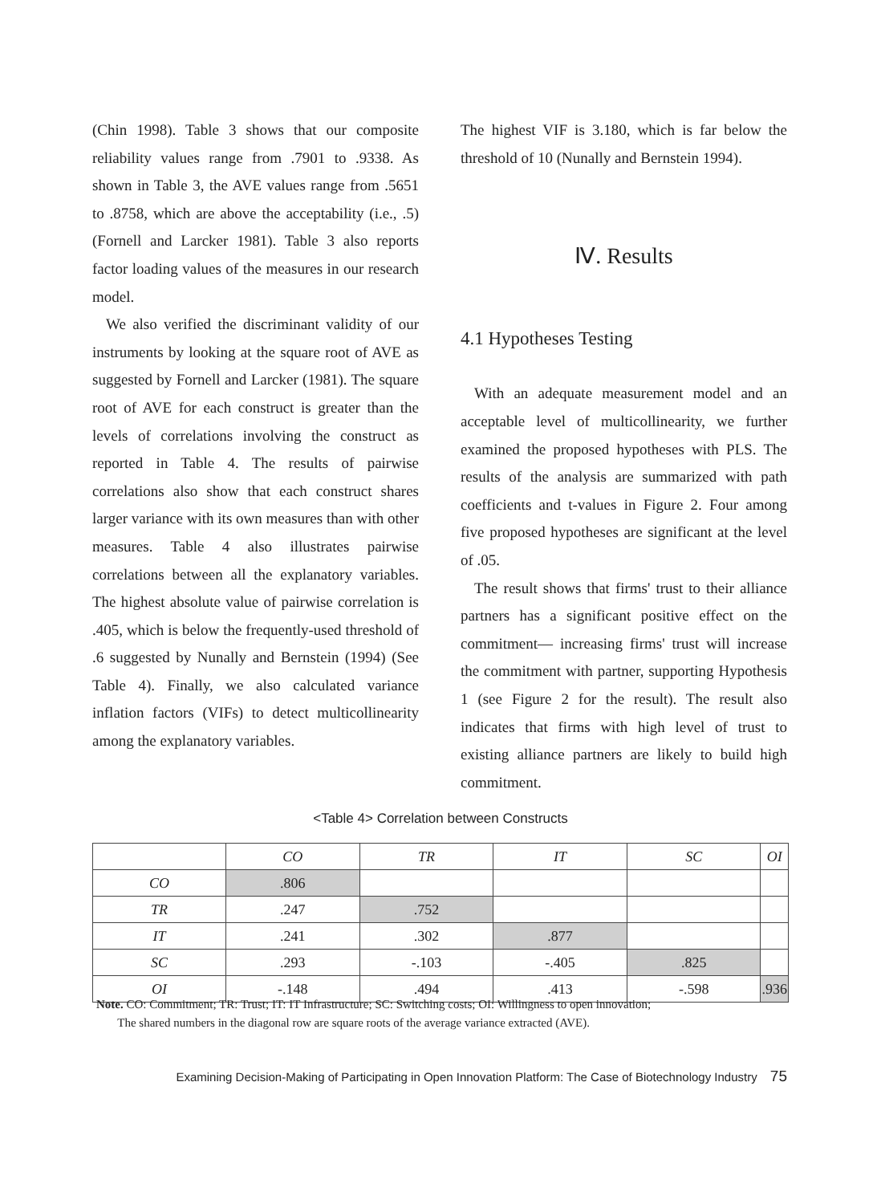(Chin 1998). Table 3 shows that our composite reliability values range from .7901 to .9338. As shown in Table 3, the AVE values range from .5651 to .8758, which are above the acceptability (i.e., .5) (Fornell and Larcker 1981). Table 3 also reports factor loading values of the measures in our research model.
We also verified the discriminant validity of our instruments by looking at the square root of AVE as suggested by Fornell and Larcker (1981). The square root of AVE for each construct is greater than the levels of correlations involving the construct as reported in Table 4. The results of pairwise correlations also show that each construct shares larger variance with its own measures than with other measures. Table 4 also illustrates pairwise correlations between all the explanatory variables. The highest absolute value of pairwise correlation is .405, which is below the frequently-used threshold of .6 suggested by Nunally and Bernstein (1994) (See Table 4). Finally, we also calculated variance inflation factors (VIFs) to detect multicollinearity among the explanatory variables.
The highest VIF is 3.180, which is far below the threshold of 10 (Nunally and Bernstein 1994).
Ⅳ. Results
4.1 Hypotheses Testing
With an adequate measurement model and an acceptable level of multicollinearity, we further examined the proposed hypotheses with PLS. The results of the analysis are summarized with path coefficients and t-values in Figure 2. Four among five proposed hypotheses are significant at the level of .05.
The result shows that firms' trust to their alliance partners has a significant positive effect on the commitment— increasing firms' trust will increase the commitment with partner, supporting Hypothesis 1 (see Figure 2 for the result). The result also indicates that firms with high level of trust to existing alliance partners are likely to build high commitment.
<Table 4> Correlation between Constructs
| | CO | TR | IT | SC | OI |
| --- | --- | --- | --- | --- | --- |
| CO | .806 | | | | |
| TR | .247 | .752 | | | |
| IT | .241 | .302 | .877 | | |
| SC | .293 | -.103 | -.405 | .825 | |
| OI | -.148 | .494 | .413 | -.598 | .936 |
Note. CO: Commitment; TR: Trust; IT: IT Infrastructure; SC: Switching costs; OI: Willingness to open innovation;
The shared numbers in the diagonal row are square roots of the average variance extracted (AVE).
Examining Decision-Making of Participating in Open Innovation Platform: The Case of Biotechnology Industry 75